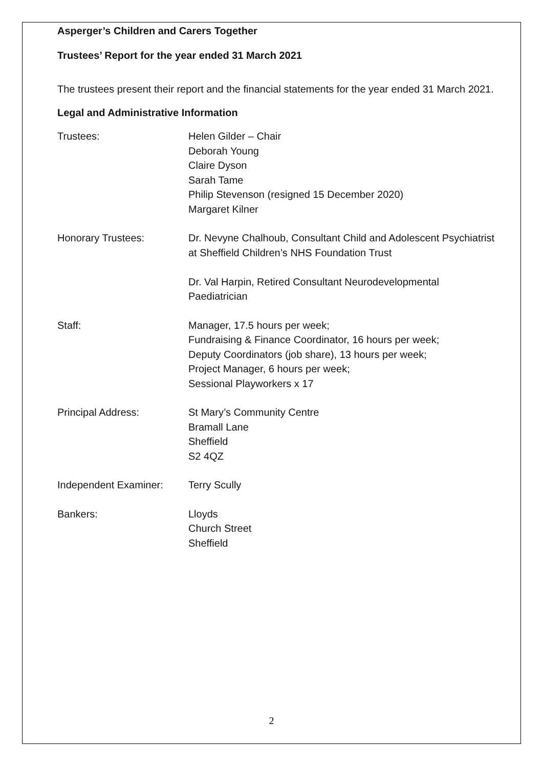Asperger’s Children and Carers Together
Trustees’ Report for the year ended 31 March 2021
The trustees present their report and the financial statements for the year ended 31 March 2021.
Legal and Administrative Information
Trustees: Helen Gilder – Chair
Deborah Young
Claire Dyson
Sarah Tame
Philip Stevenson (resigned 15 December 2020)
Margaret Kilner
Honorary Trustees: Dr. Nevyne Chalhoub, Consultant Child and Adolescent Psychiatrist at Sheffield Children’s NHS Foundation Trust
Dr. Val Harpin, Retired Consultant Neurodevelopmental Paediatrician
Staff: Manager, 17.5 hours per week;
Fundraising & Finance Coordinator, 16 hours per week;
Deputy Coordinators (job share), 13 hours per week;
Project Manager, 6 hours per week;
Sessional Playworkers x 17
Principal Address: St Mary’s Community Centre
Bramall Lane
Sheffield
S2 4QZ
Independent Examiner: Terry Scully
Bankers: Lloyds
Church Street
Sheffield
2